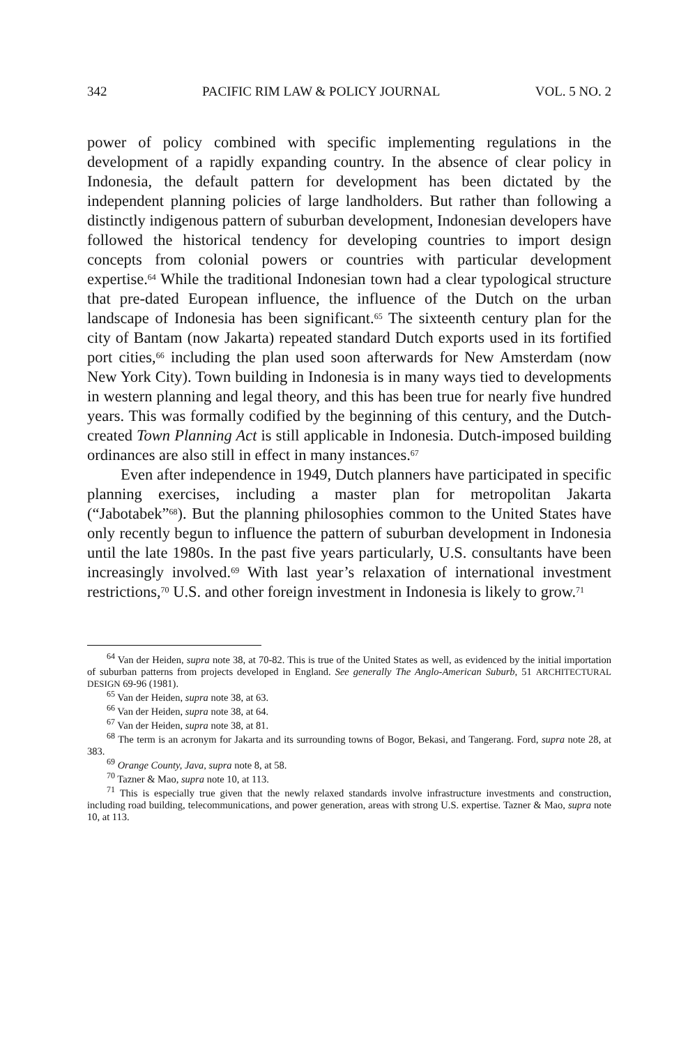342 PACIFIC RIM LAW & POLICY JOURNAL VOL. 5 NO. 2
power of policy combined with specific implementing regulations in the development of a rapidly expanding country. In the absence of clear policy in Indonesia, the default pattern for development has been dictated by the independent planning policies of large landholders. But rather than following a distinctly indigenous pattern of suburban development, Indonesian developers have followed the historical tendency for developing countries to import design concepts from colonial powers or countries with particular development expertise.<sup>64</sup> While the traditional Indonesian town had a clear typological structure that pre-dated European influence, the influence of the Dutch on the urban landscape of Indonesia has been significant.<sup>65</sup> The sixteenth century plan for the city of Bantam (now Jakarta) repeated standard Dutch exports used in its fortified port cities,<sup>66</sup> including the plan used soon afterwards for New Amsterdam (now New York City). Town building in Indonesia is in many ways tied to developments in western planning and legal theory, and this has been true for nearly five hundred years. This was formally codified by the beginning of this century, and the Dutch-created Town Planning Act is still applicable in Indonesia. Dutch-imposed building ordinances are also still in effect in many instances.<sup>67</sup>
Even after independence in 1949, Dutch planners have participated in specific planning exercises, including a master plan for metropolitan Jakarta (“Jabotabek”<sup>68</sup>). But the planning philosophies common to the United States have only recently begun to influence the pattern of suburban development in Indonesia until the late 1980s. In the past five years particularly, U.S. consultants have been increasingly involved.<sup>69</sup> With last year’s relaxation of international investment restrictions,<sup>70</sup> U.S. and other foreign investment in Indonesia is likely to grow.<sup>71</sup>
<sup>64</sup> Van der Heiden, supra note 38, at 70-82. This is true of the United States as well, as evidenced by the initial importation of suburban patterns from projects developed in England. See generally The Anglo-American Suburb, 51 ARCHITECTURAL DESIGN 69-96 (1981).
<sup>65</sup> Van der Heiden, supra note 38, at 63.
<sup>66</sup> Van der Heiden, supra note 38, at 64.
<sup>67</sup> Van der Heiden, supra note 38, at 81.
<sup>68</sup> The term is an acronym for Jakarta and its surrounding towns of Bogor, Bekasi, and Tangerang. Ford, supra note 28, at 383.
<sup>69</sup> Orange County, Java, supra note 8, at 58.
<sup>70</sup> Tazner & Mao, supra note 10, at 113.
<sup>71</sup> This is especially true given that the newly relaxed standards involve infrastructure investments and construction, including road building, telecommunications, and power generation, areas with strong U.S. expertise. Tazner & Mao, supra note 10, at 113.